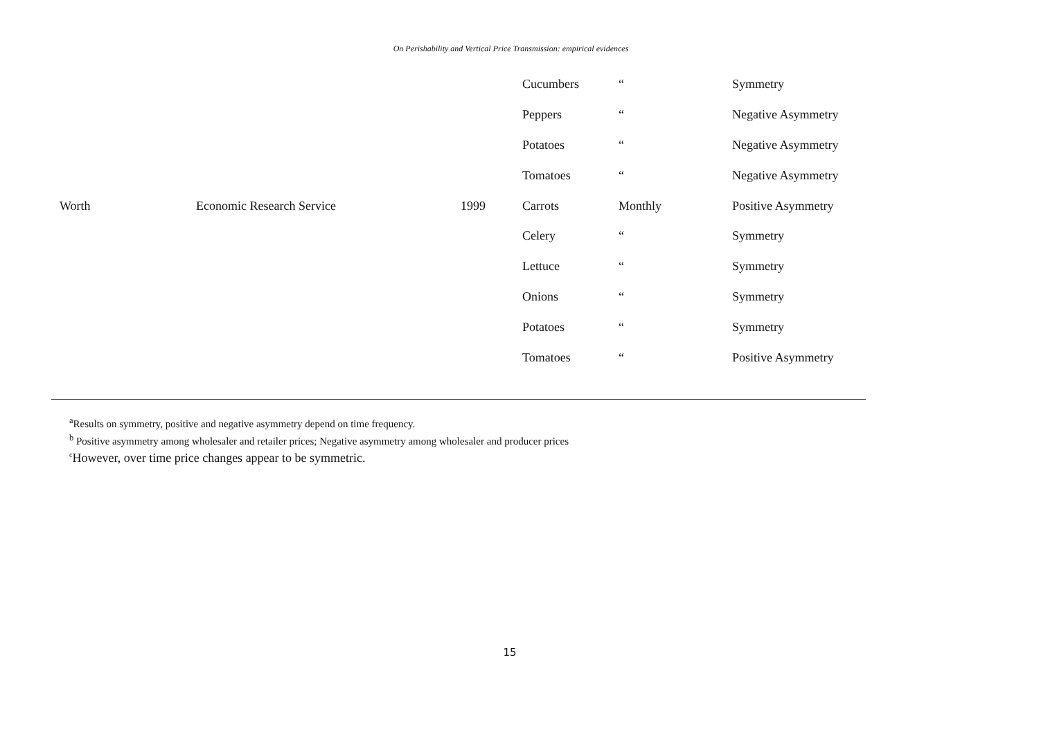On Perishability and Vertical Price Transmission: empirical evidences
| | | | Cucumbers | “ | Symmetry |
| | | | Peppers | “ | Negative Asymmetry |
| | | | Potatoes | “ | Negative Asymmetry |
| | | | Tomatoes | “ | Negative Asymmetry |
| Worth | Economic Research Service | 1999 | Carrots | Monthly | Positive Asymmetry |
| | | | Celery | “ | Symmetry |
| | | | Lettuce | “ | Symmetry |
| | | | Onions | “ | Symmetry |
| | | | Potatoes | “ | Symmetry |
| | | | Tomatoes | “ | Positive Asymmetry |
<sup>a</sup> Results on symmetry, positive and negative asymmetry depend on time frequency.
<sup>b</sup> Positive asymmetry among wholesaler and retailer prices; Negative asymmetry among wholesaler and producer prices
<sup>c</sup> However, over time price changes appear to be symmetric.
15